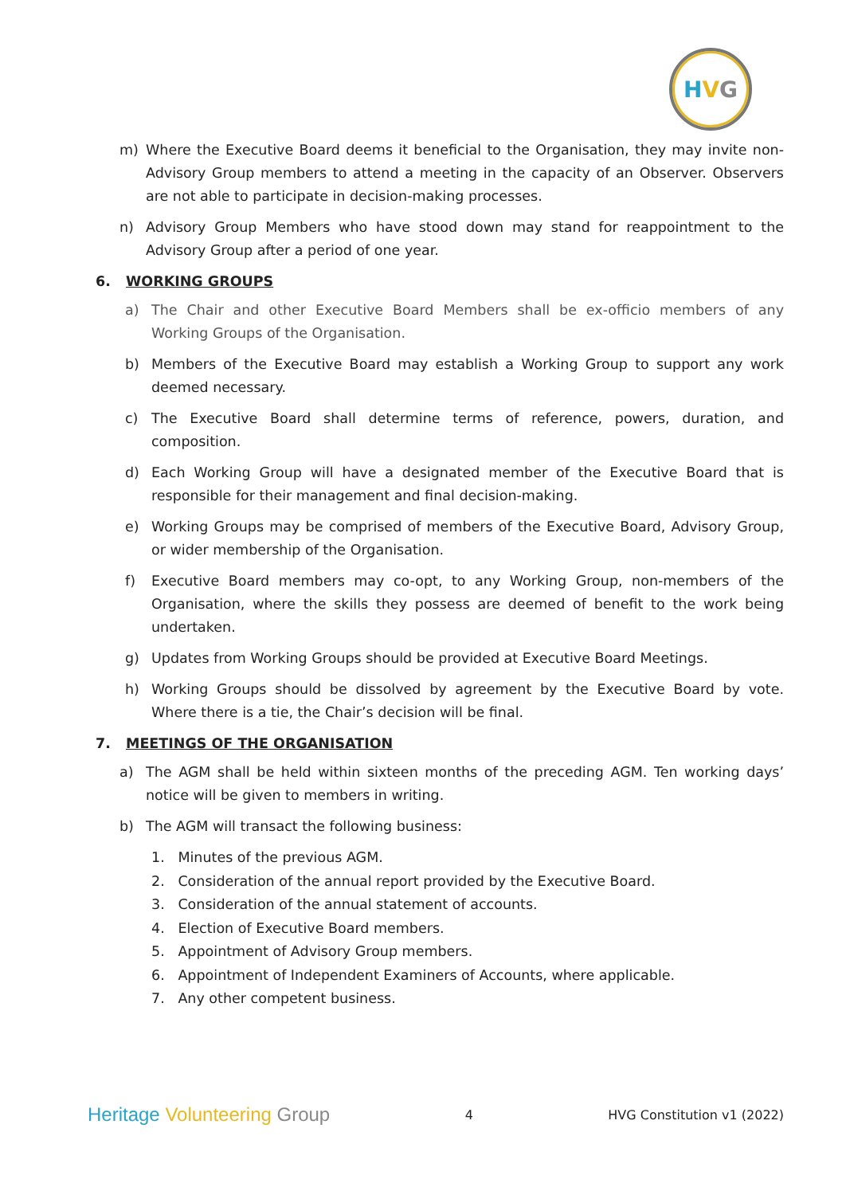H V G
m) Where the Executive Board deems it beneficial to the Organisation, they may invite non-Advisory Group members to attend a meeting in the capacity of an Observer. Observers are not able to participate in decision-making processes.
n) Advisory Group Members who have stood down may stand for reappointment to the Advisory Group after a period of one year.
6. WORKING GROUPS
a) The Chair and other Executive Board Members shall be ex-officio members of any Working Groups of the Organisation.
b) Members of the Executive Board may establish a Working Group to support any work deemed necessary.
c) The Executive Board shall determine terms of reference, powers, duration, and composition.
d) Each Working Group will have a designated member of the Executive Board that is responsible for their management and final decision-making.
e) Working Groups may be comprised of members of the Executive Board, Advisory Group, or wider membership of the Organisation.
f) Executive Board members may co-opt, to any Working Group, non-members of the Organisation, where the skills they possess are deemed of benefit to the work being undertaken.
g) Updates from Working Groups should be provided at Executive Board Meetings.
h) Working Groups should be dissolved by agreement by the Executive Board by vote. Where there is a tie, the Chair’s decision will be final.
7. MEETINGS OF THE ORGANISATION
a) The AGM shall be held within sixteen months of the preceding AGM. Ten working days’ notice will be given to members in writing.
b) The AGM will transact the following business:
1. Minutes of the previous AGM.
2. Consideration of the annual report provided by the Executive Board.
3. Consideration of the annual statement of accounts.
4. Election of Executive Board members.
5. Appointment of Advisory Group members.
6. Appointment of Independent Examiners of Accounts, where applicable.
7. Any other competent business.
Heritage Volunteering Group 4 HVG Constitution v1 (2022)